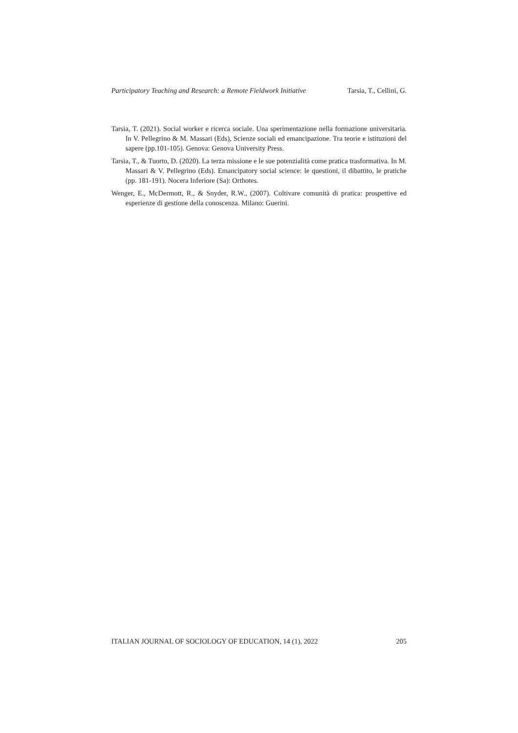Participatory Teaching and Research: a Remote Fieldwork Initiative Tarsia, T., Cellini, G.
Tarsia, T. (2021). Social worker e ricerca sociale. Una sperimentazione nella formazione universitaria. In V. Pellegrino & M. Massari (Eds), Scienze sociali ed emancipazione. Tra teorie e istituzioni del sapere (pp.101-105). Genova: Genova University Press.
Tarsia, T., & Tuorto, D. (2020). La terza missione e le sue potenzialità come pratica trasformativa. In M. Massari & V. Pellegrino (Eds). Emancipatory social science: le questioni, il dibattito, le pratiche (pp. 181-191). Nocera Inferiore (Sa): Orthotes.
Wenger, E., McDermott, R., & Snyder, R.W., (2007). Coltivare comunità di pratica: prospettive ed esperienze di gestione della conoscenza. Milano: Guerini.
ITALIAN JOURNAL OF SOCIOLOGY OF EDUCATION, 14 (1), 2022 205